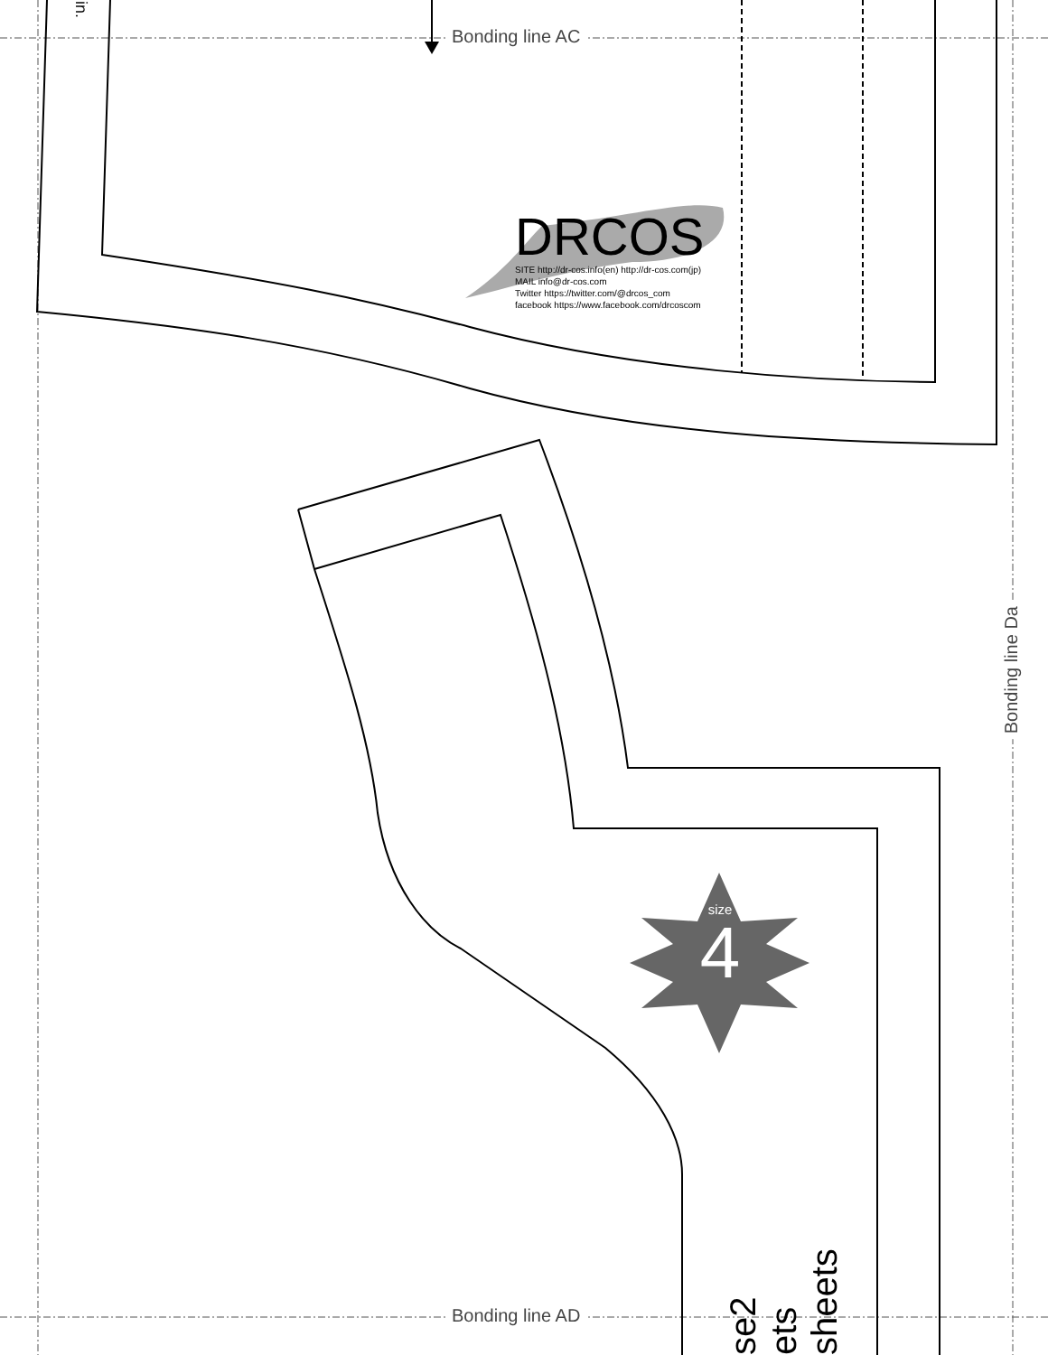Bonding line AC
Bonding line AD
Bonding line Da
in.
DRCOS
SITE http://dr-cos.info(en) http://dr-cos.com(jp)
MAIL info@dr-cos.com
Twitter https://twitter.com/@drcos_com
facebook https://www.facebook.com/drcoscom
size
4
se2
ets
sheets